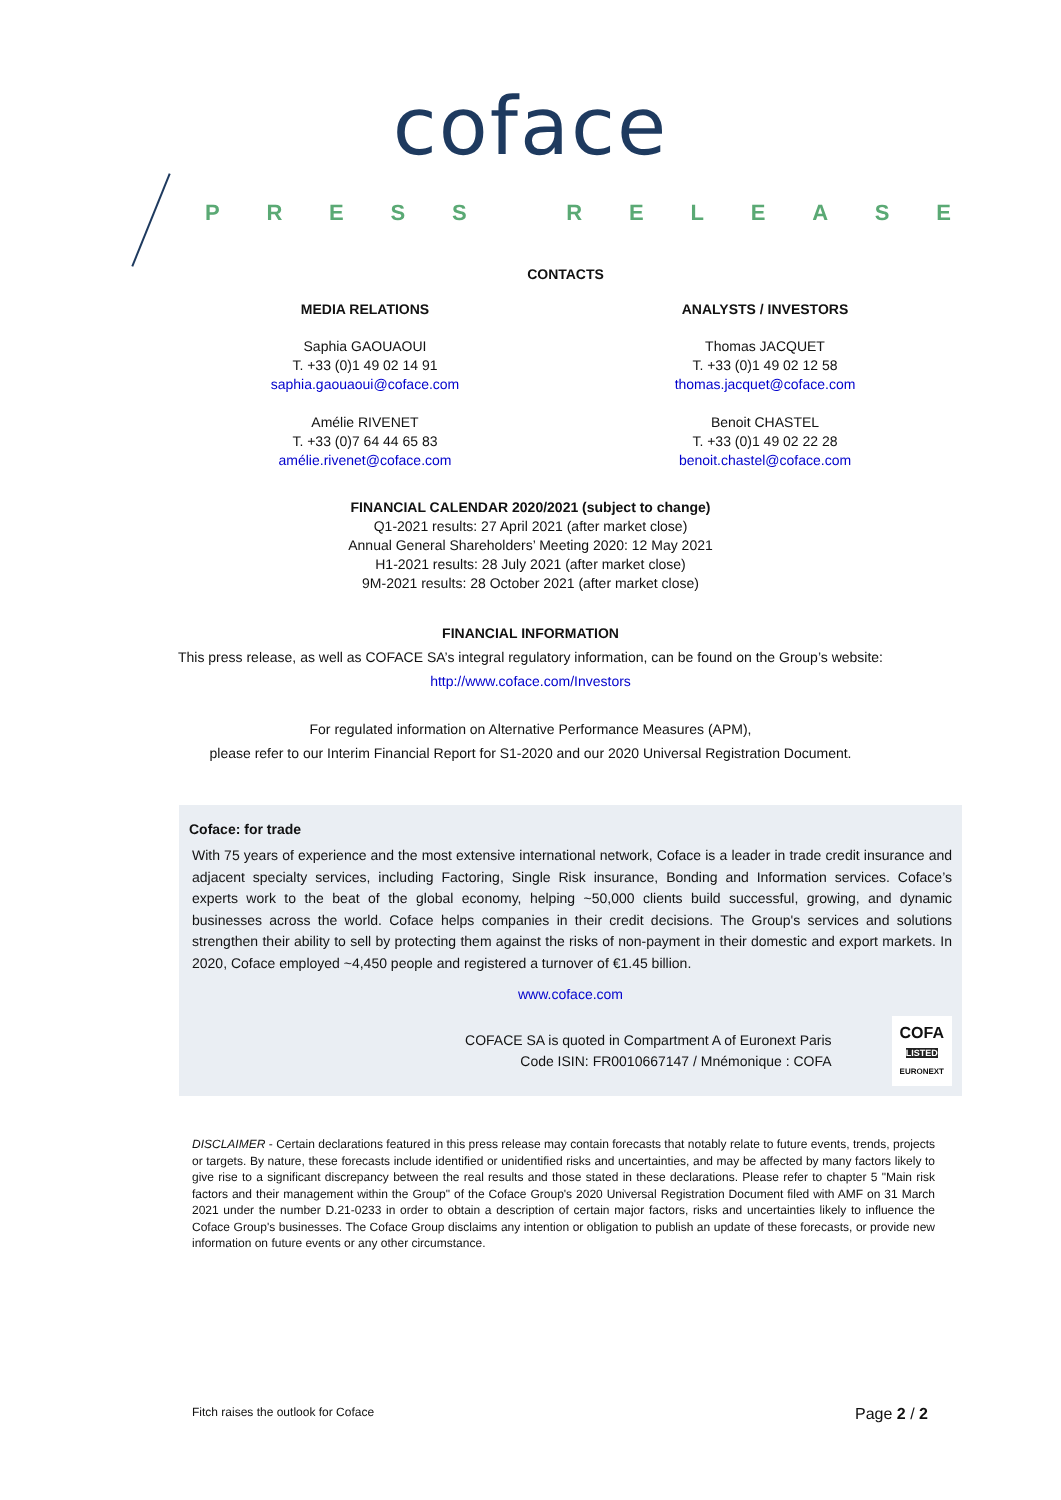coface
PRESS RELEASE
CONTACTS
MEDIA RELATIONS
Saphia GAOUAOUI
T. +33 (0)1 49 02 14 91
saphia.gaouaoui@coface.com
Amélie RIVENET
T. +33 (0)7 64 44 65 83
amélie.rivenet@coface.com
ANALYSTS / INVESTORS
Thomas JACQUET
T. +33 (0)1 49 02 12 58
thomas.jacquet@coface.com
Benoit CHASTEL
T. +33 (0)1 49 02 22 28
benoit.chastel@coface.com
FINANCIAL CALENDAR 2020/2021 (subject to change)
Q1-2021 results: 27 April 2021 (after market close)
Annual General Shareholders’ Meeting 2020: 12 May 2021
H1-2021 results: 28 July 2021 (after market close)
9M-2021 results: 28 October 2021 (after market close)
FINANCIAL INFORMATION
This press release, as well as COFACE SA’s integral regulatory information, can be found on the Group’s website:
http://www.coface.com/Investors
For regulated information on Alternative Performance Measures (APM),
please refer to our Interim Financial Report for S1-2020 and our 2020 Universal Registration Document.
Coface: for trade
With 75 years of experience and the most extensive international network, Coface is a leader in trade credit insurance and adjacent specialty services, including Factoring, Single Risk insurance, Bonding and Information services. Coface’s experts work to the beat of the global economy, helping ~50,000 clients build successful, growing, and dynamic businesses across the world. Coface helps companies in their credit decisions. The Group's services and solutions strengthen their ability to sell by protecting them against the risks of non-payment in their domestic and export markets. In 2020, Coface employed ~4,450 people and registered a turnover of €1.45 billion.
www.coface.com
COFACE SA is quoted in Compartment A of Euronext Paris
Code ISIN: FR0010667147 / Mnémonique : COFA
COFA
LISTED
EURONEXT
DISCLAIMER - Certain declarations featured in this press release may contain forecasts that notably relate to future events, trends, projects or targets. By nature, these forecasts include identified or unidentified risks and uncertainties, and may be affected by many factors likely to give rise to a significant discrepancy between the real results and those stated in these declarations. Please refer to chapter 5 "Main risk factors and their management within the Group" of the Coface Group's 2020 Universal Registration Document filed with AMF on 31 March 2021 under the number D.21-0233 in order to obtain a description of certain major factors, risks and uncertainties likely to influence the Coface Group's businesses. The Coface Group disclaims any intention or obligation to publish an update of these forecasts, or provide new information on future events or any other circumstance.
Fitch raises the outlook for Coface Page 2 / 2